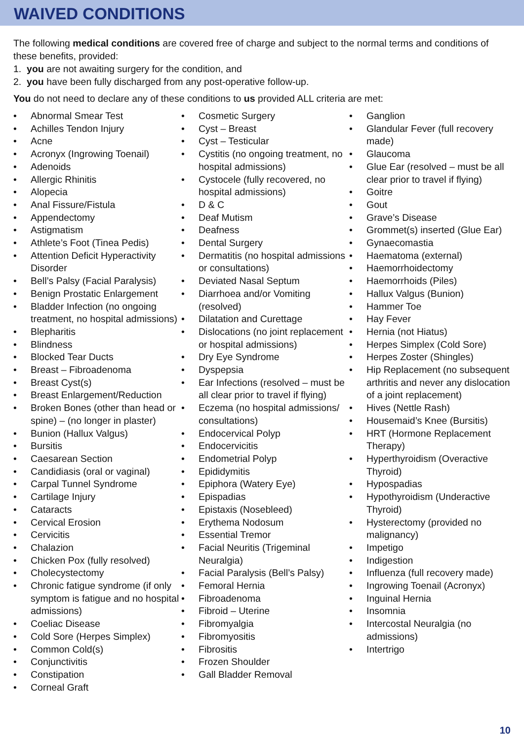WAIVED CONDITIONS
The following medical conditions are covered free of charge and subject to the normal terms and conditions of these benefits, provided:
1. you are not awaiting surgery for the condition, and
2. you have been fully discharged from any post-operative follow-up.
You do not need to declare any of these conditions to us provided ALL criteria are met:
• Abnormal Smear Test
• Achilles Tendon Injury
• Acne
• Acronyx (Ingrowing Toenail)
• Adenoids
• Allergic Rhinitis
• Alopecia
• Anal Fissure/Fistula
• Appendectomy
• Astigmatism
• Athlete’s Foot (Tinea Pedis)
• Attention Deficit Hyperactivity Disorder
• Bell’s Palsy (Facial Paralysis)
• Benign Prostatic Enlargement
• Bladder Infection (no ongoing treatment, no hospital admissions)
• Blepharitis
• Blindness
• Blocked Tear Ducts
• Breast – Fibroadenoma
• Breast Cyst(s)
• Breast Enlargement/Reduction
• Broken Bones (other than head or spine) – (no longer in plaster)
• Bunion (Hallux Valgus)
• Bursitis
• Caesarean Section
• Candidiasis (oral or vaginal)
• Carpal Tunnel Syndrome
• Cartilage Injury
• Cataracts
• Cervical Erosion
• Cervicitis
• Chalazion
• Chicken Pox (fully resolved)
• Cholecystectomy
• Chronic fatigue syndrome (if only symptom is fatigue and no hospital admissions)
• Coeliac Disease
• Cold Sore (Herpes Simplex)
• Common Cold(s)
• Conjunctivitis
• Constipation
• Corneal Graft
• Cosmetic Surgery
• Cyst – Breast
• Cyst – Testicular
• Cystitis (no ongoing treatment, no hospital admissions)
• Cystocele (fully recovered, no hospital admissions)
• D & C
• Deaf Mutism
• Deafness
• Dental Surgery
• Dermatitis (no hospital admissions or consultations)
• Deviated Nasal Septum
• Diarrhoea and/or Vomiting (resolved)
• Dilatation and Curettage
• Dislocations (no joint replacement or hospital admissions)
• Dry Eye Syndrome
• Dyspepsia
• Ear Infections (resolved – must be all clear prior to travel if flying)
• Eczema (no hospital admissions/ consultations)
• Endocervical Polyp
• Endocervicitis
• Endometrial Polyp
• Epididymitis
• Epiphora (Watery Eye)
• Epispadias
• Epistaxis (Nosebleed)
• Erythema Nodosum
• Essential Tremor
• Facial Neuritis (Trigeminal Neuralgia)
• Facial Paralysis (Bell’s Palsy)
• Femoral Hernia
• Fibroadenoma
• Fibroid – Uterine
• Fibromyalgia
• Fibromyositis
• Fibrositis
• Frozen Shoulder
• Gall Bladder Removal
• Ganglion
• Glandular Fever (full recovery made)
• Glaucoma
• Glue Ear (resolved – must be all clear prior to travel if flying)
• Goitre
• Gout
• Grave’s Disease
• Grommet(s) inserted (Glue Ear)
• Gynaecomastia
• Haematoma (external)
• Haemorrhoidectomy
• Haemorrhoids (Piles)
• Hallux Valgus (Bunion)
• Hammer Toe
• Hay Fever
• Hernia (not Hiatus)
• Herpes Simplex (Cold Sore)
• Herpes Zoster (Shingles)
• Hip Replacement (no subsequent arthritis and never any dislocation of a joint replacement)
• Hives (Nettle Rash)
• Housemaid’s Knee (Bursitis)
• HRT (Hormone Replacement Therapy)
• Hyperthyroidism (Overactive Thyroid)
• Hypospadias
• Hypothyroidism (Underactive Thyroid)
• Hysterectomy (provided no malignancy)
• Impetigo
• Indigestion
• Influenza (full recovery made)
• Ingrowing Toenail (Acronyx)
• Inguinal Hernia
• Insomnia
• Intercostal Neuralgia (no admissions)
• Intertrigo
10